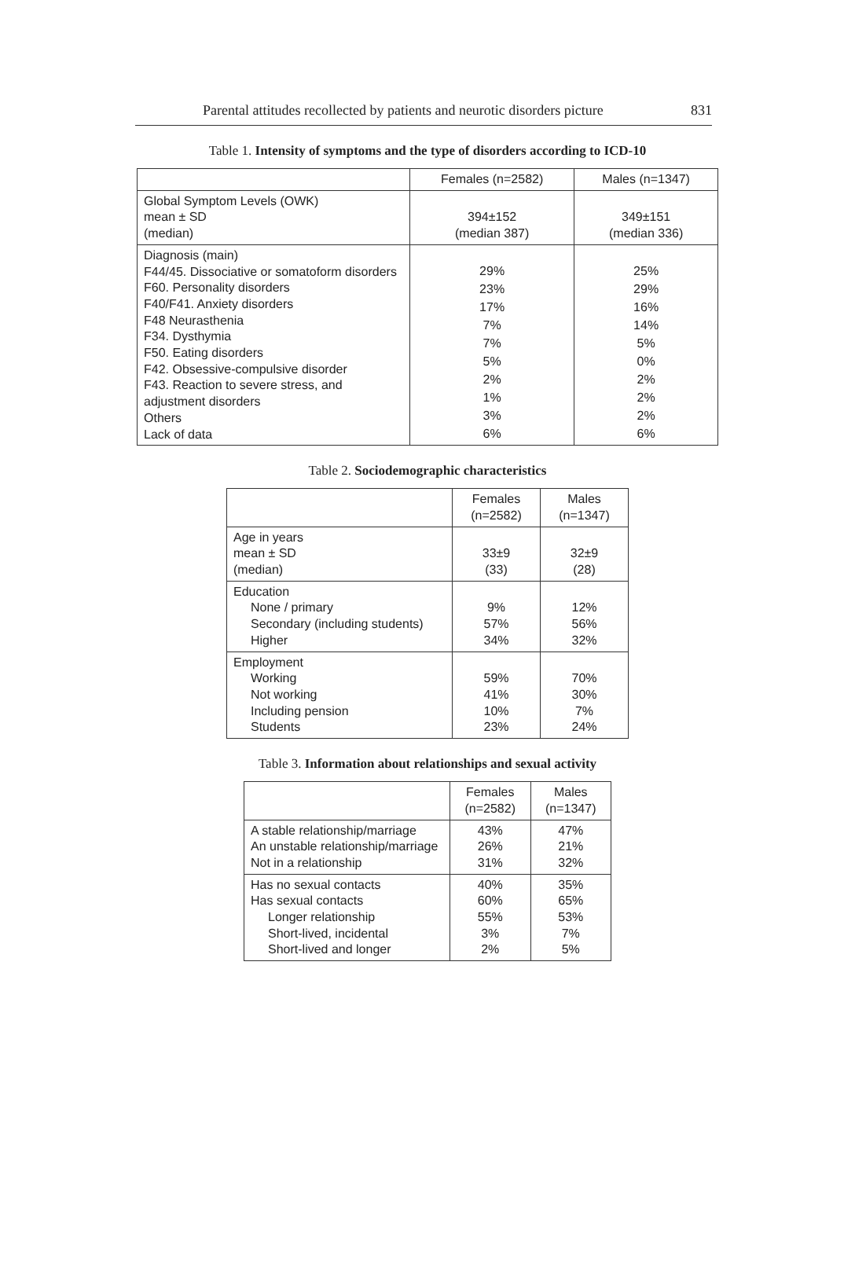Parental attitudes recollected by patients and neurotic disorders picture 831
Table 1. Intensity of symptoms and the type of disorders according to ICD-10
| | Females (n=2582) | Males (n=1347) |
| --- | --- | --- |
| Global Symptom Levels (OWK) mean ± SD (median) | 394±152 (median 387) | 349±151 (median 336) |
| Diagnosis (main) F44/45. Dissociative or somatoform disorders F60. Personality disorders F40/F41. Anxiety disorders F48 Neurasthenia F34. Dysthymia F50. Eating disorders F42. Obsessive-compulsive disorder F43. Reaction to severe stress, and adjustment disorders Others Lack of data | 29% 23% 17% 7% 7% 5% 2% 1% 3% 6% | 25% 29% 16% 14% 5% 0% 2% 2% 2% 6% |
Table 2. Sociodemographic characteristics
| | Females (n=2582) | Males (n=1347) |
| --- | --- | --- |
| Age in years mean ± SD (median) | 33±9 (33) | 32±9 (28) |
| Education None / primary Secondary (including students) Higher | 9% 57% 34% | 12% 56% 32% |
| Employment Working Not working Including pension Students | 59% 41% 10% 23% | 70% 30% 7% 24% |
Table 3. Information about relationships and sexual activity
| | Females (n=2582) | Males (n=1347) |
| --- | --- | --- |
| A stable relationship/marriage An unstable relationship/marriage Not in a relationship | 43% 26% 31% | 47% 21% 32% |
| Has no sexual contacts Has sexual contacts Longer relationship Short-lived, incidental Short-lived and longer | 40% 60% 55% 3% 2% | 35% 65% 53% 7% 5% |